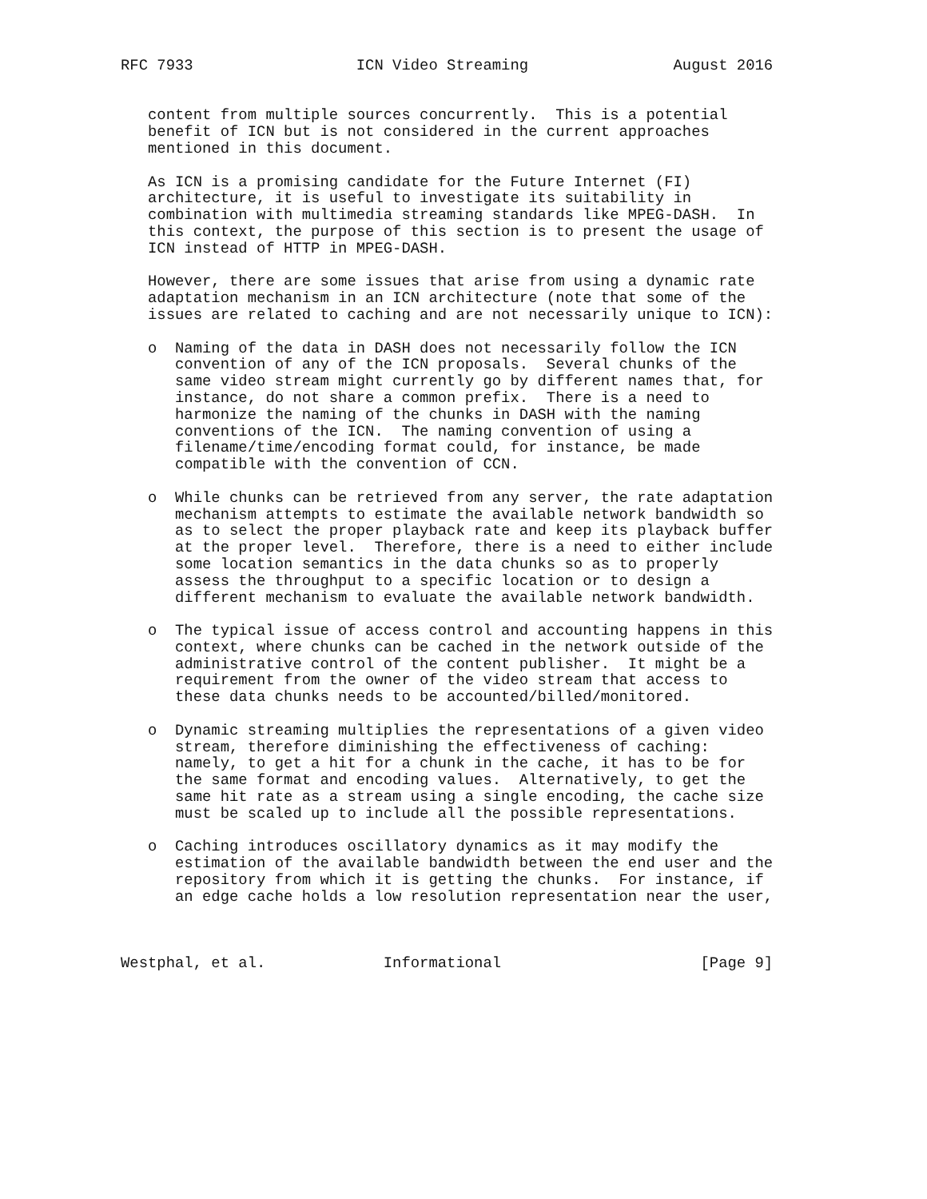RFC 7933                  ICN Video Streaming                August 2016


   content from multiple sources concurrently.  This is a potential
   benefit of ICN but is not considered in the current approaches
   mentioned in this document.

   As ICN is a promising candidate for the Future Internet (FI)
   architecture, it is useful to investigate its suitability in
   combination with multimedia streaming standards like MPEG-DASH.  In
   this context, the purpose of this section is to present the usage of
   ICN instead of HTTP in MPEG-DASH.

   However, there are some issues that arise from using a dynamic rate
   adaptation mechanism in an ICN architecture (note that some of the
   issues are related to caching and are not necessarily unique to ICN):

   o  Naming of the data in DASH does not necessarily follow the ICN
      convention of any of the ICN proposals.  Several chunks of the
      same video stream might currently go by different names that, for
      instance, do not share a common prefix.  There is a need to
      harmonize the naming of the chunks in DASH with the naming
      conventions of the ICN.  The naming convention of using a
      filename/time/encoding format could, for instance, be made
      compatible with the convention of CCN.

   o  While chunks can be retrieved from any server, the rate adaptation
      mechanism attempts to estimate the available network bandwidth so
      as to select the proper playback rate and keep its playback buffer
      at the proper level.  Therefore, there is a need to either include
      some location semantics in the data chunks so as to properly
      assess the throughput to a specific location or to design a
      different mechanism to evaluate the available network bandwidth.

   o  The typical issue of access control and accounting happens in this
      context, where chunks can be cached in the network outside of the
      administrative control of the content publisher.  It might be a
      requirement from the owner of the video stream that access to
      these data chunks needs to be accounted/billed/monitored.

   o  Dynamic streaming multiplies the representations of a given video
      stream, therefore diminishing the effectiveness of caching:
      namely, to get a hit for a chunk in the cache, it has to be for
      the same format and encoding values.  Alternatively, to get the
      same hit rate as a stream using a single encoding, the cache size
      must be scaled up to include all the possible representations.

   o  Caching introduces oscillatory dynamics as it may modify the
      estimation of the available bandwidth between the end user and the
      repository from which it is getting the chunks.  For instance, if
      an edge cache holds a low resolution representation near the user,



Westphal, et al.             Informational                      [Page 9]